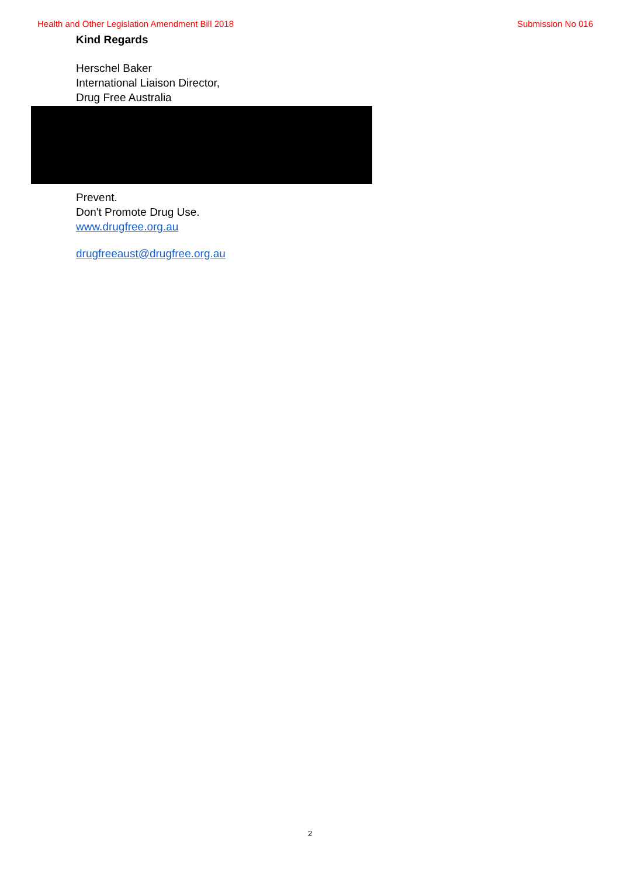Health and Other Legislation Amendment Bill 2018 Submission No 016
Kind Regards
Herschel Baker
International Liaison Director,
Drug Free Australia
Prevent.
Don't Promote Drug Use.
www.drugfree.org.au
drugfreeaust@drugfree.org.au
2